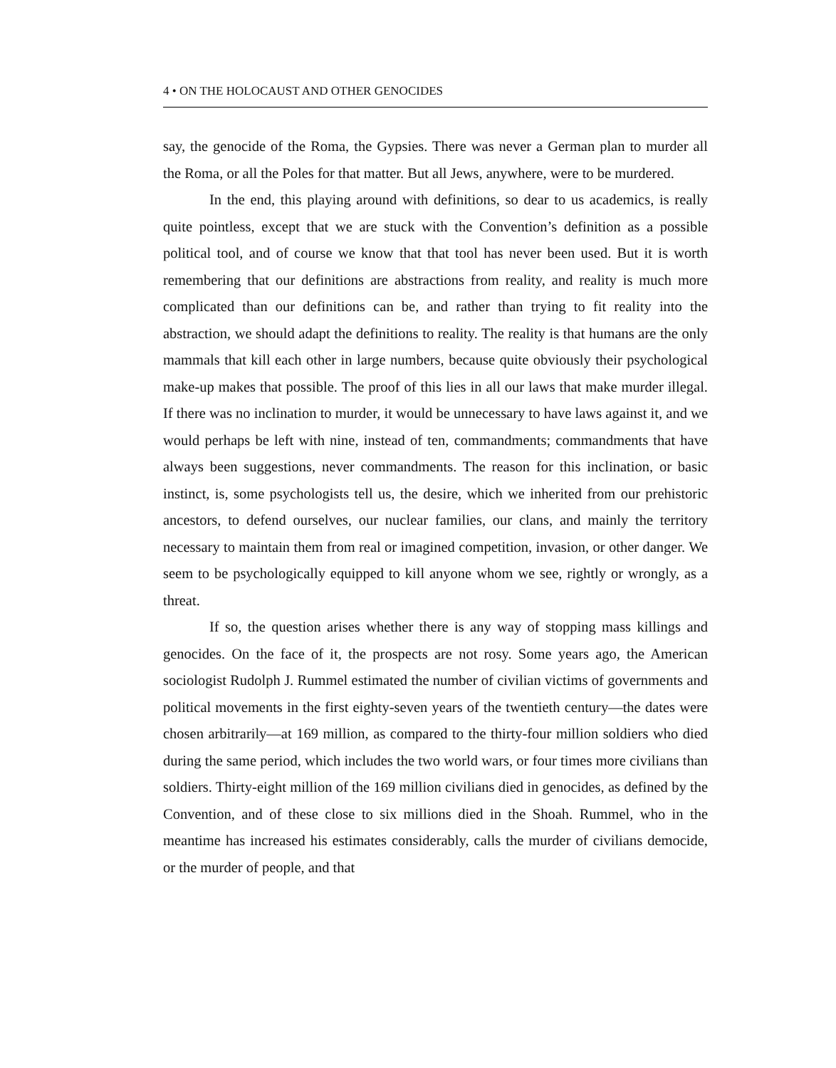4 • ON THE HOLOCAUST AND OTHER GENOCIDES
say, the genocide of the Roma, the Gypsies. There was never a German plan to murder all the Roma, or all the Poles for that matter. But all Jews, anywhere, were to be murdered.
In the end, this playing around with definitions, so dear to us academics, is really quite pointless, except that we are stuck with the Convention’s definition as a possible political tool, and of course we know that that tool has never been used. But it is worth remembering that our definitions are abstractions from reality, and reality is much more complicated than our definitions can be, and rather than trying to fit reality into the abstraction, we should adapt the definitions to reality. The reality is that humans are the only mammals that kill each other in large numbers, because quite obviously their psychological make-up makes that possible. The proof of this lies in all our laws that make murder illegal. If there was no inclination to murder, it would be unnecessary to have laws against it, and we would perhaps be left with nine, instead of ten, commandments; commandments that have always been suggestions, never commandments. The reason for this inclination, or basic instinct, is, some psychologists tell us, the desire, which we inherited from our prehistoric ancestors, to defend ourselves, our nuclear families, our clans, and mainly the territory necessary to maintain them from real or imagined competition, invasion, or other danger. We seem to be psychologically equipped to kill anyone whom we see, rightly or wrongly, as a threat.
If so, the question arises whether there is any way of stopping mass killings and genocides. On the face of it, the prospects are not rosy. Some years ago, the American sociologist Rudolph J. Rummel estimated the number of civilian victims of governments and political movements in the first eighty-seven years of the twentieth century—the dates were chosen arbitrarily—at 169 million, as compared to the thirty-four million soldiers who died during the same period, which includes the two world wars, or four times more civilians than soldiers. Thirty-eight million of the 169 million civilians died in genocides, as defined by the Convention, and of these close to six millions died in the Shoah. Rummel, who in the meantime has increased his estimates considerably, calls the murder of civilians democide, or the murder of people, and that